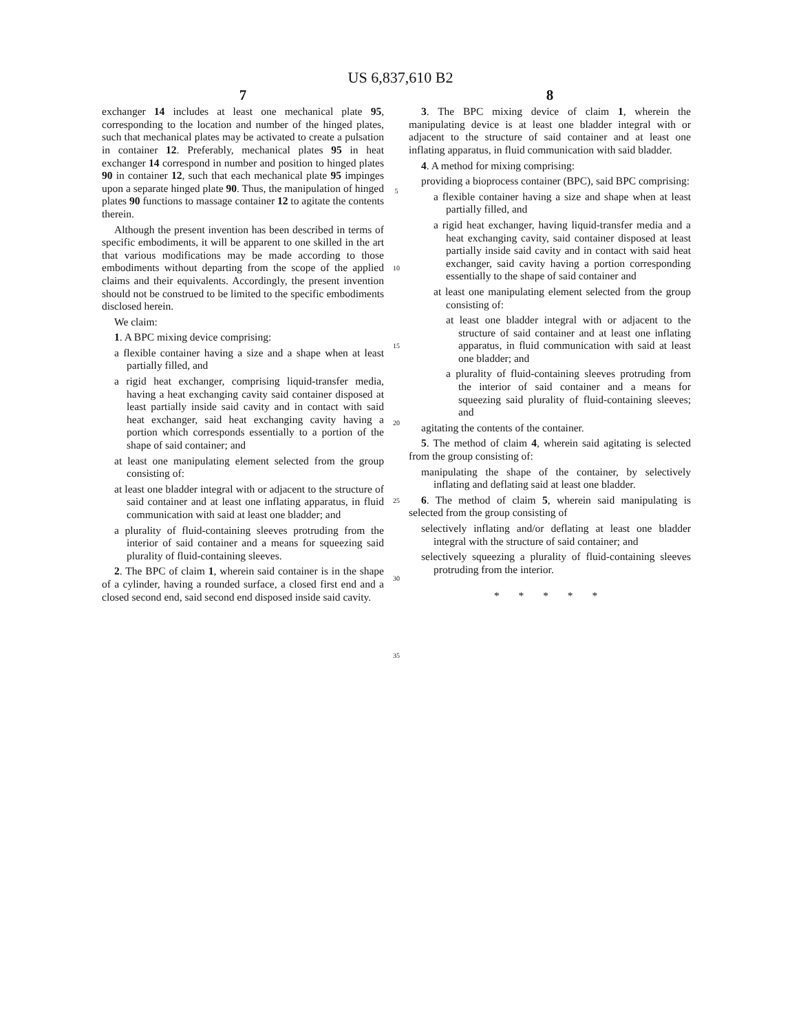US 6,837,610 B2
7
exchanger 14 includes at least one mechanical plate 95, corresponding to the location and number of the hinged plates, such that mechanical plates may be activated to create a pulsation in container 12. Preferably, mechanical plates 95 in heat exchanger 14 correspond in number and position to hinged plates 90 in container 12, such that each mechanical plate 95 impinges upon a separate hinged plate 90. Thus, the manipulation of hinged plates 90 functions to massage container 12 to agitate the contents therein.
Although the present invention has been described in terms of specific embodiments, it will be apparent to one skilled in the art that various modifications may be made according to those embodiments without departing from the scope of the applied claims and their equivalents. Accordingly, the present invention should not be construed to be limited to the specific embodiments disclosed herein.
We claim:
1. A BPC mixing device comprising:
a flexible container having a size and a shape when at least partially filled, and
a rigid heat exchanger, comprising liquid-transfer media, having a heat exchanging cavity said container disposed at least partially inside said cavity and in contact with said heat exchanger, said heat exchanging cavity having a portion which corresponds essentially to a portion of the shape of said container; and
at least one manipulating element selected from the group consisting of:
at least one bladder integral with or adjacent to the structure of said container and at least one inflating apparatus, in fluid communication with said at least one bladder; and
a plurality of fluid-containing sleeves protruding from the interior of said container and a means for squeezing said plurality of fluid-containing sleeves.
2. The BPC of claim 1, wherein said container is in the shape of a cylinder, having a rounded surface, a closed first end and a closed second end, said second end disposed inside said cavity.
5
10
15
20
25
30
35
8
3. The BPC mixing device of claim 1, wherein the manipulating device is at least one bladder integral with or adjacent to the structure of said container and at least one inflating apparatus, in fluid communication with said bladder.
4. A method for mixing comprising:
providing a bioprocess container (BPC), said BPC comprising:
a flexible container having a size and shape when at least partially filled, and
a rigid heat exchanger, having liquid-transfer media and a heat exchanging cavity, said container disposed at least partially inside said cavity and in contact with said heat exchanger, said cavity having a portion corresponding essentially to the shape of said container and
at least one manipulating element selected from the group consisting of:
at least one bladder integral with or adjacent to the structure of said container and at least one inflating apparatus, in fluid communication with said at least one bladder; and
a plurality of fluid-containing sleeves protruding from the interior of said container and a means for squeezing said plurality of fluid-containing sleeves; and
agitating the contents of the container.
5. The method of claim 4, wherein said agitating is selected from the group consisting of:
manipulating the shape of the container, by selectively inflating and deflating said at least one bladder.
6. The method of claim 5, wherein said manipulating is selected from the group consisting of
selectively inflating and/or deflating at least one bladder integral with the structure of said container; and
selectively squeezing a plurality of fluid-containing sleeves protruding from the interior.
* * * * *